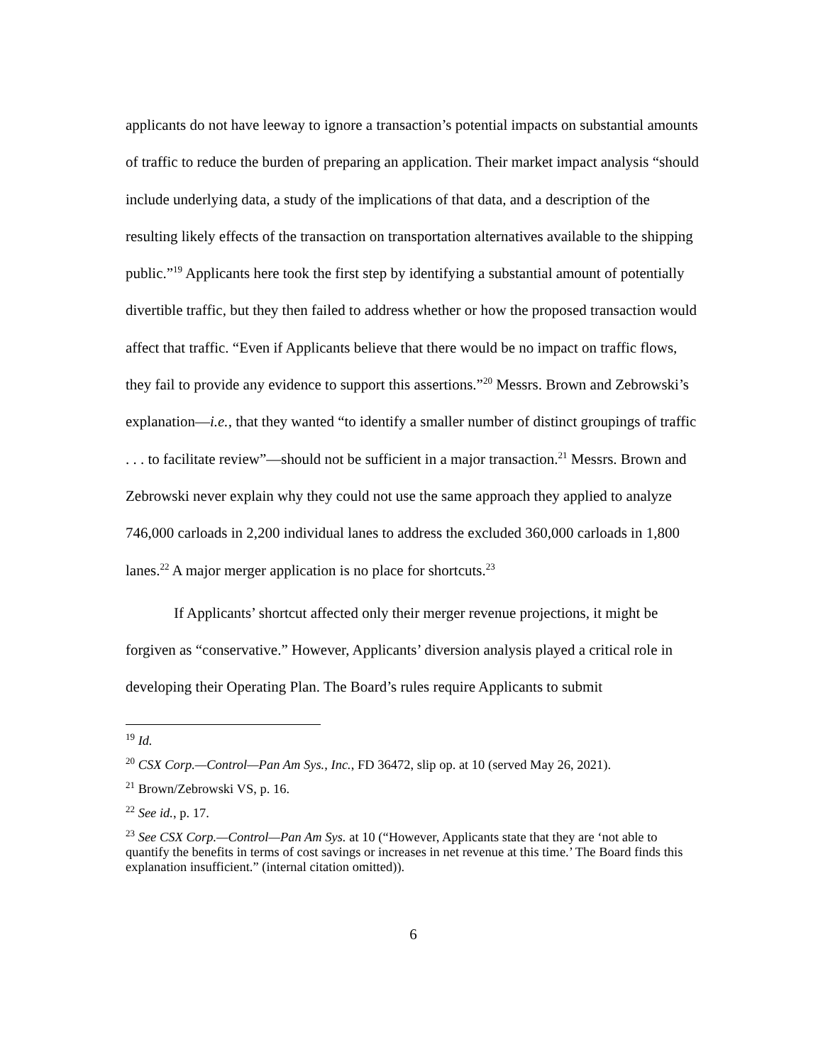applicants do not have leeway to ignore a transaction’s potential impacts on substantial amounts of traffic to reduce the burden of preparing an application. Their market impact analysis “should include underlying data, a study of the implications of that data, and a description of the resulting likely effects of the transaction on transportation alternatives available to the shipping public.”<sup>19</sup> Applicants here took the first step by identifying a substantial amount of potentially divertible traffic, but they then failed to address whether or how the proposed transaction would affect that traffic. “Even if Applicants believe that there would be no impact on traffic flows, they fail to provide any evidence to support this assertions.”<sup>20</sup> Messrs. Brown and Zebrowski’s explanation—i.e., that they wanted “to identify a smaller number of distinct groupings of traffic . . . to facilitate review”—should not be sufficient in a major transaction.<sup>21</sup> Messrs. Brown and Zebrowski never explain why they could not use the same approach they applied to analyze 746,000 carloads in 2,200 individual lanes to address the excluded 360,000 carloads in 1,800 lanes.<sup>22</sup> A major merger application is no place for shortcuts.<sup>23</sup>
If Applicants’ shortcut affected only their merger revenue projections, it might be forgiven as “conservative.” However, Applicants’ diversion analysis played a critical role in developing their Operating Plan. The Board’s rules require Applicants to submit
<sup>19</sup> Id.
<sup>20</sup> CSX Corp.—Control—Pan Am Sys., Inc., FD 36472, slip op. at 10 (served May 26, 2021).
<sup>21</sup> Brown/Zebrowski VS, p. 16.
<sup>22</sup> See id., p. 17.
<sup>23</sup> See CSX Corp.—Control—Pan Am Sys. at 10 (“However, Applicants state that they are ‘not able to quantify the benefits in terms of cost savings or increases in net revenue at this time.’ The Board finds this explanation insufficient.” (internal citation omitted)).
6